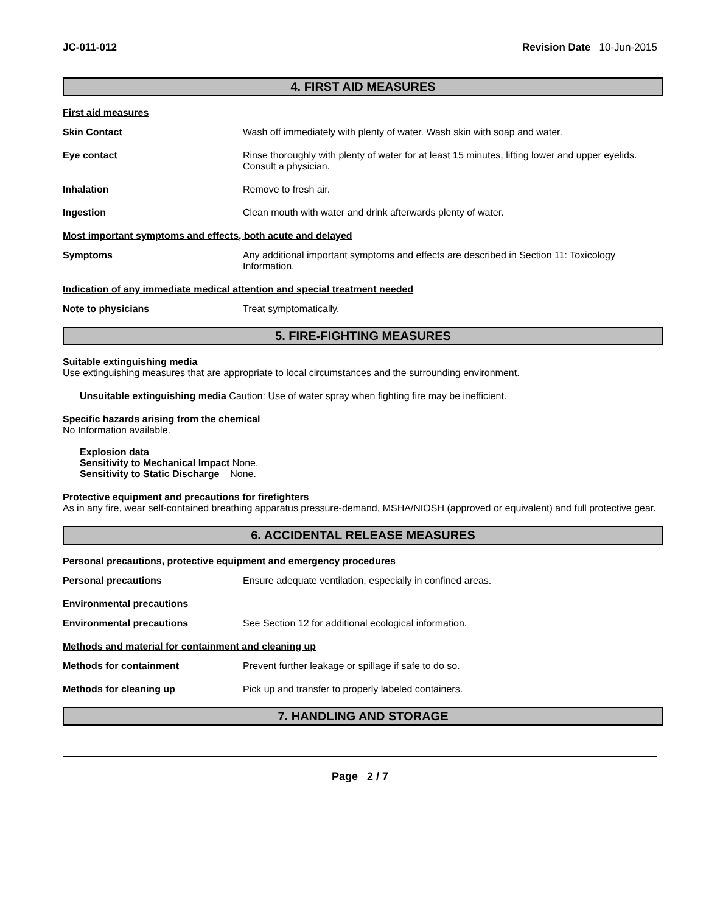JC-011-012 Revision Date 10-Jun-2015
4. FIRST AID MEASURES
First aid measures
Skin Contact Wash off immediately with plenty of water. Wash skin with soap and water.
Eye contact Rinse thoroughly with plenty of water for at least 15 minutes, lifting lower and upper eyelids. Consult a physician.
Inhalation Remove to fresh air.
Ingestion Clean mouth with water and drink afterwards plenty of water.
Most important symptoms and effects, both acute and delayed
Symptoms Any additional important symptoms and effects are described in Section 11: Toxicology Information.
Indication of any immediate medical attention and special treatment needed
Note to physicians Treat symptomatically.
5. FIRE-FIGHTING MEASURES
Suitable extinguishing media
Use extinguishing measures that are appropriate to local circumstances and the surrounding environment.
Unsuitable extinguishing media Caution: Use of water spray when fighting fire may be inefficient.
Specific hazards arising from the chemical
No Information available.
Explosion data
Sensitivity to Mechanical Impact None.
Sensitivity to Static Discharge None.
Protective equipment and precautions for firefighters
As in any fire, wear self-contained breathing apparatus pressure-demand, MSHA/NIOSH (approved or equivalent) and full protective gear.
6. ACCIDENTAL RELEASE MEASURES
Personal precautions, protective equipment and emergency procedures
Personal precautions Ensure adequate ventilation, especially in confined areas.
Environmental precautions
Environmental precautions See Section 12 for additional ecological information.
Methods and material for containment and cleaning up
Methods for containment Prevent further leakage or spillage if safe to do so.
Methods for cleaning up Pick up and transfer to properly labeled containers.
7. HANDLING AND STORAGE
Page 2 / 7